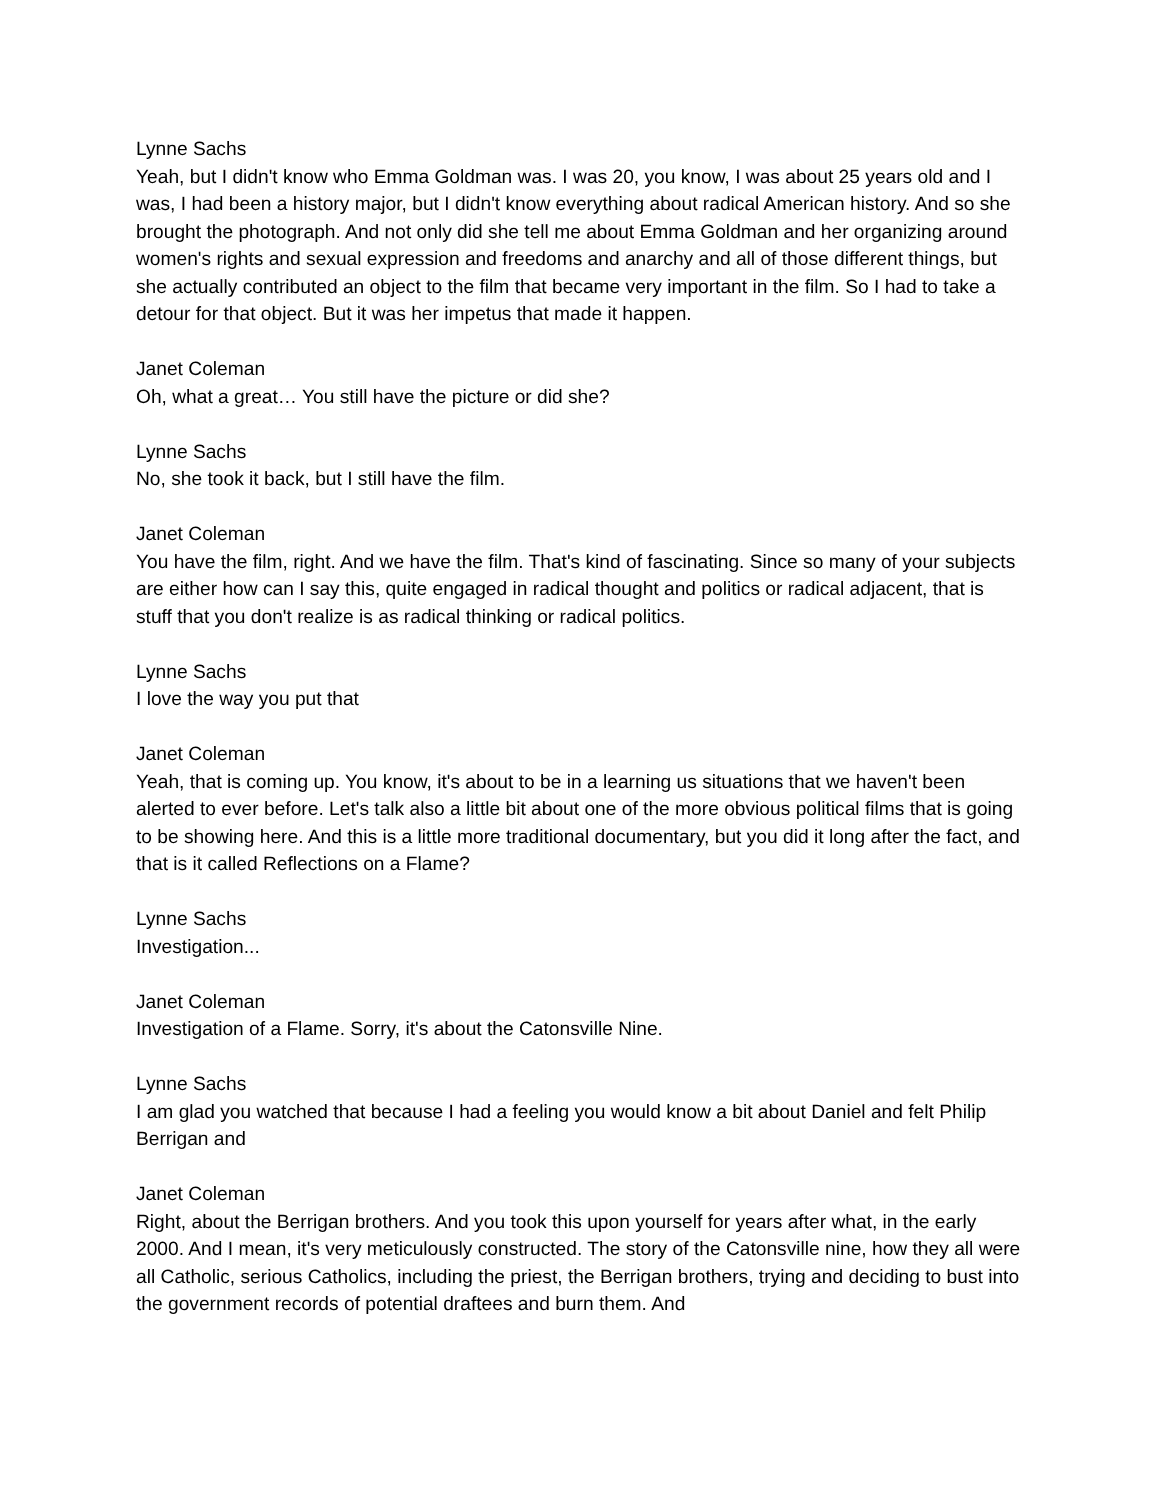Lynne Sachs
Yeah, but I didn't know who Emma Goldman was. I was 20, you know, I was about 25 years old and I was, I had been a history major, but I didn't know everything about radical American history. And so she brought the photograph. And not only did she tell me about Emma Goldman and her organizing around women's rights and sexual expression and freedoms and anarchy and all of those different things, but she actually contributed an object to the film that became very important in the film. So I had to take a detour for that object. But it was her impetus that made it happen.
Janet Coleman
Oh, what a great… You still have the picture or did she?
Lynne Sachs
No, she took it back, but I still have the film.
Janet Coleman
You have the film, right. And we have the film. That's kind of fascinating. Since so many of your subjects are either how can I say this, quite engaged in radical thought and politics or radical adjacent, that is stuff that you don't realize is as radical thinking or radical politics.
Lynne Sachs
I love the way you put that
Janet Coleman
Yeah, that is coming up. You know, it's about to be in a learning us situations that we haven't been alerted to ever before. Let's talk also a little bit about one of the more obvious political films that is going to be showing here. And this is a little more traditional documentary, but you did it long after the fact, and that is it called Reflections on a Flame?
Lynne Sachs
Investigation...
Janet Coleman
Investigation of a Flame. Sorry, it's about the Catonsville Nine.
Lynne Sachs
I am glad you watched that because I had a feeling you would know a bit about Daniel and felt Philip Berrigan and
Janet Coleman
Right, about the Berrigan brothers. And you took this upon yourself for years after what, in the early 2000. And I mean, it's very meticulously constructed. The story of the Catonsville nine, how they all were all Catholic, serious Catholics, including the priest, the Berrigan brothers, trying and deciding to bust into the government records of potential draftees and burn them. And